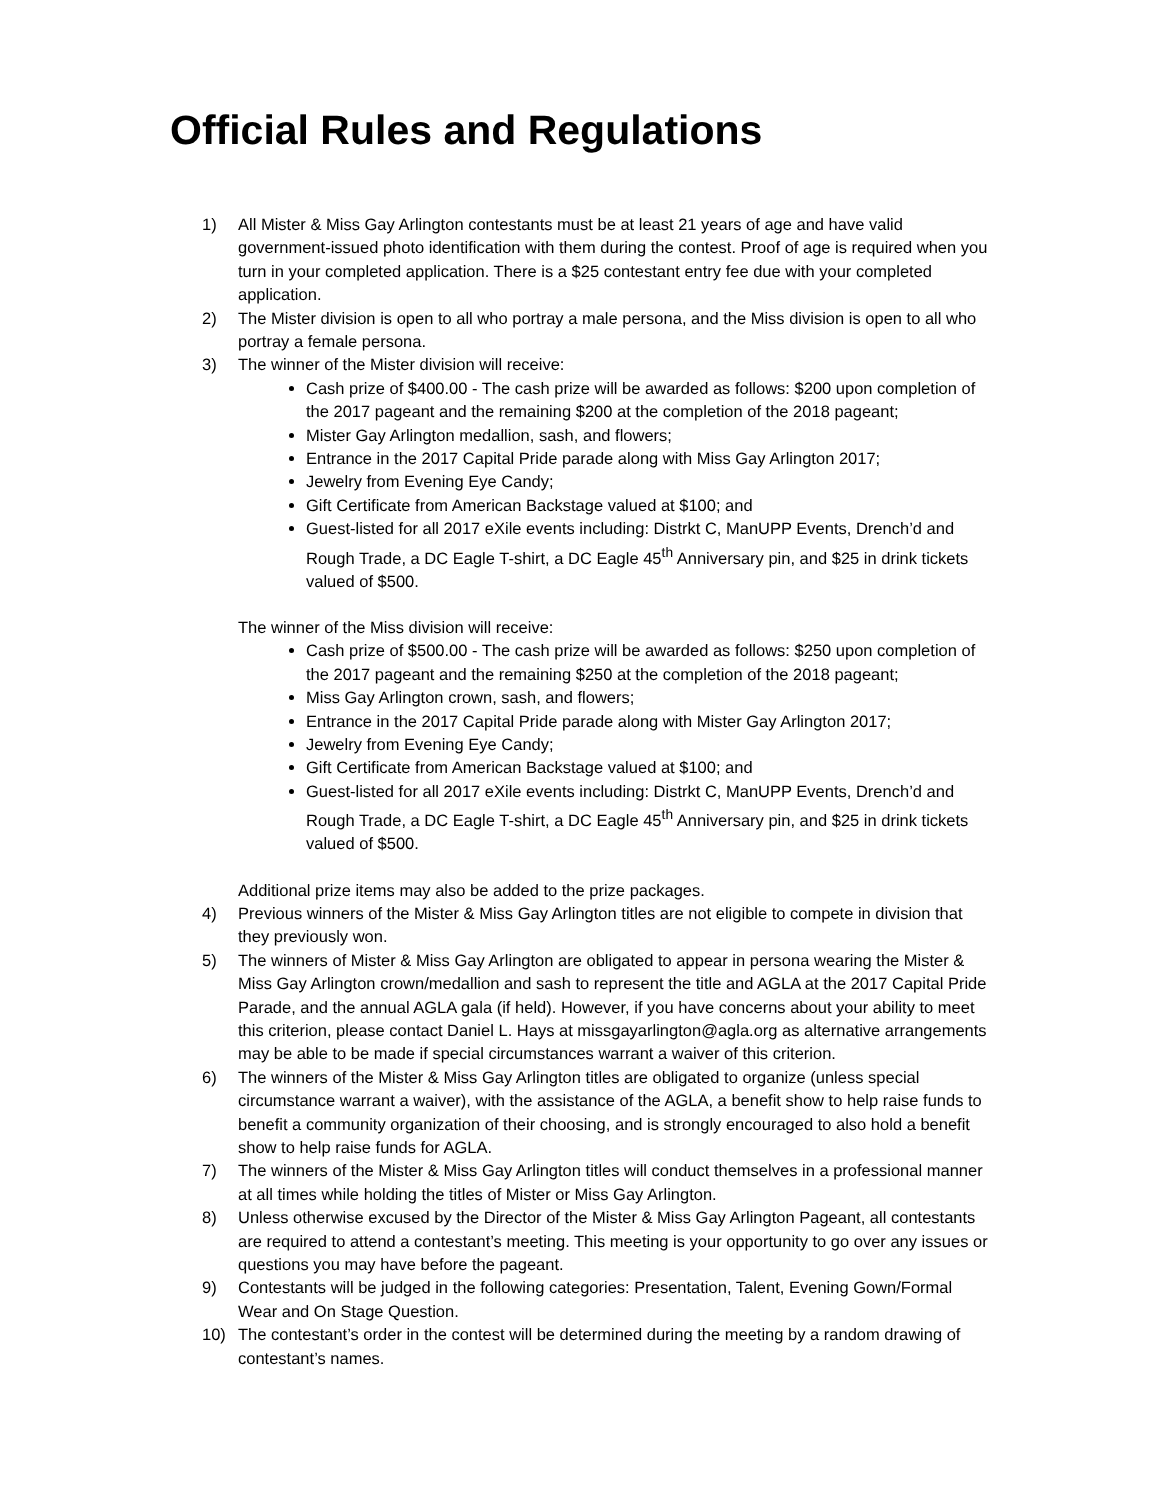Official Rules and Regulations
1) All Mister & Miss Gay Arlington contestants must be at least 21 years of age and have valid government-issued photo identification with them during the contest. Proof of age is required when you turn in your completed application. There is a $25 contestant entry fee due with your completed application.
2) The Mister division is open to all who portray a male persona, and the Miss division is open to all who portray a female persona.
3) The winner of the Mister division will receive:
Cash prize of $400.00 - The cash prize will be awarded as follows: $200 upon completion of the 2017 pageant and the remaining $200 at the completion of the 2018 pageant;
Mister Gay Arlington medallion, sash, and flowers;
Entrance in the 2017 Capital Pride parade along with Miss Gay Arlington 2017;
Jewelry from Evening Eye Candy;
Gift Certificate from American Backstage valued at $100; and
Guest-listed for all 2017 eXile events including: Distrkt C, ManUPP Events, Drench’d and Rough Trade, a DC Eagle T-shirt, a DC Eagle 45<sup>th</sup> Anniversary pin, and $25 in drink tickets valued of $500.
The winner of the Miss division will receive:
Cash prize of $500.00 - The cash prize will be awarded as follows: $250 upon completion of the 2017 pageant and the remaining $250 at the completion of the 2018 pageant;
Miss Gay Arlington crown, sash, and flowers;
Entrance in the 2017 Capital Pride parade along with Mister Gay Arlington 2017;
Jewelry from Evening Eye Candy;
Gift Certificate from American Backstage valued at $100; and
Guest-listed for all 2017 eXile events including: Distrkt C, ManUPP Events, Drench’d and Rough Trade, a DC Eagle T-shirt, a DC Eagle 45<sup>th</sup> Anniversary pin, and $25 in drink tickets valued of $500.
Additional prize items may also be added to the prize packages.
4) Previous winners of the Mister & Miss Gay Arlington titles are not eligible to compete in division that they previously won.
5) The winners of Mister & Miss Gay Arlington are obligated to appear in persona wearing the Mister & Miss Gay Arlington crown/medallion and sash to represent the title and AGLA at the 2017 Capital Pride Parade, and the annual AGLA gala (if held). However, if you have concerns about your ability to meet this criterion, please contact Daniel L. Hays at missgayarlington@agla.org as alternative arrangements may be able to be made if special circumstances warrant a waiver of this criterion.
6) The winners of the Mister & Miss Gay Arlington titles are obligated to organize (unless special circumstance warrant a waiver), with the assistance of the AGLA, a benefit show to help raise funds to benefit a community organization of their choosing, and is strongly encouraged to also hold a benefit show to help raise funds for AGLA.
7) The winners of the Mister & Miss Gay Arlington titles will conduct themselves in a professional manner at all times while holding the titles of Mister or Miss Gay Arlington.
8) Unless otherwise excused by the Director of the Mister & Miss Gay Arlington Pageant, all contestants are required to attend a contestant’s meeting. This meeting is your opportunity to go over any issues or questions you may have before the pageant.
9) Contestants will be judged in the following categories: Presentation, Talent, Evening Gown/Formal Wear and On Stage Question.
10) The contestant’s order in the contest will be determined during the meeting by a random drawing of contestant’s names.